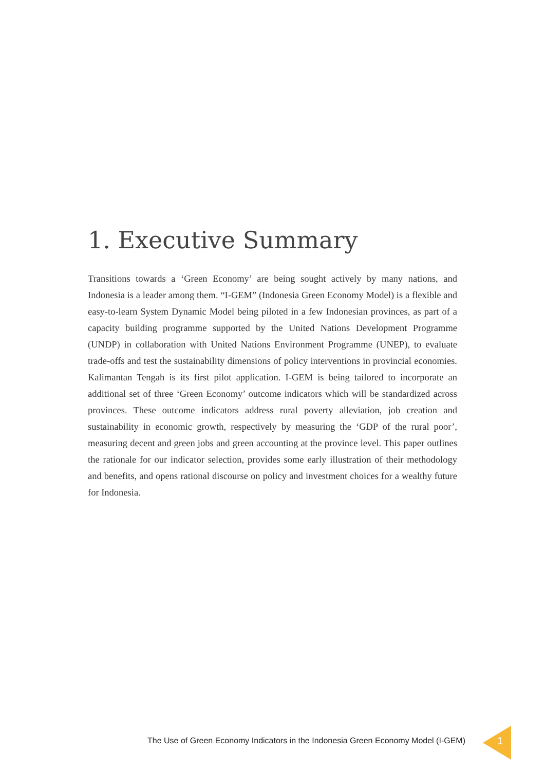1. Executive Summary
Transitions towards a ‘Green Economy’ are being sought actively by many nations, and Indonesia is a leader among them. “I-GEM” (Indonesia Green Economy Model) is a flexible and easy-to-learn System Dynamic Model being piloted in a few Indonesian provinces, as part of a capacity building programme supported by the United Nations Development Programme (UNDP) in collaboration with United Nations Environment Programme (UNEP), to evaluate trade-offs and test the sustainability dimensions of policy interventions in provincial economies. Kalimantan Tengah is its first pilot application. I-GEM is being tailored to incorporate an additional set of three ‘Green Economy’ outcome indicators which will be standardized across provinces. These outcome indicators address rural poverty alleviation, job creation and sustainability in economic growth, respectively by measuring the ‘GDP of the rural poor’, measuring decent and green jobs and green accounting at the province level. This paper outlines the rationale for our indicator selection, provides some early illustration of their methodology and benefits, and opens rational discourse on policy and investment choices for a wealthy future for Indonesia.
The Use of Green Economy Indicators in the Indonesia Green Economy Model (I-GEM)
1